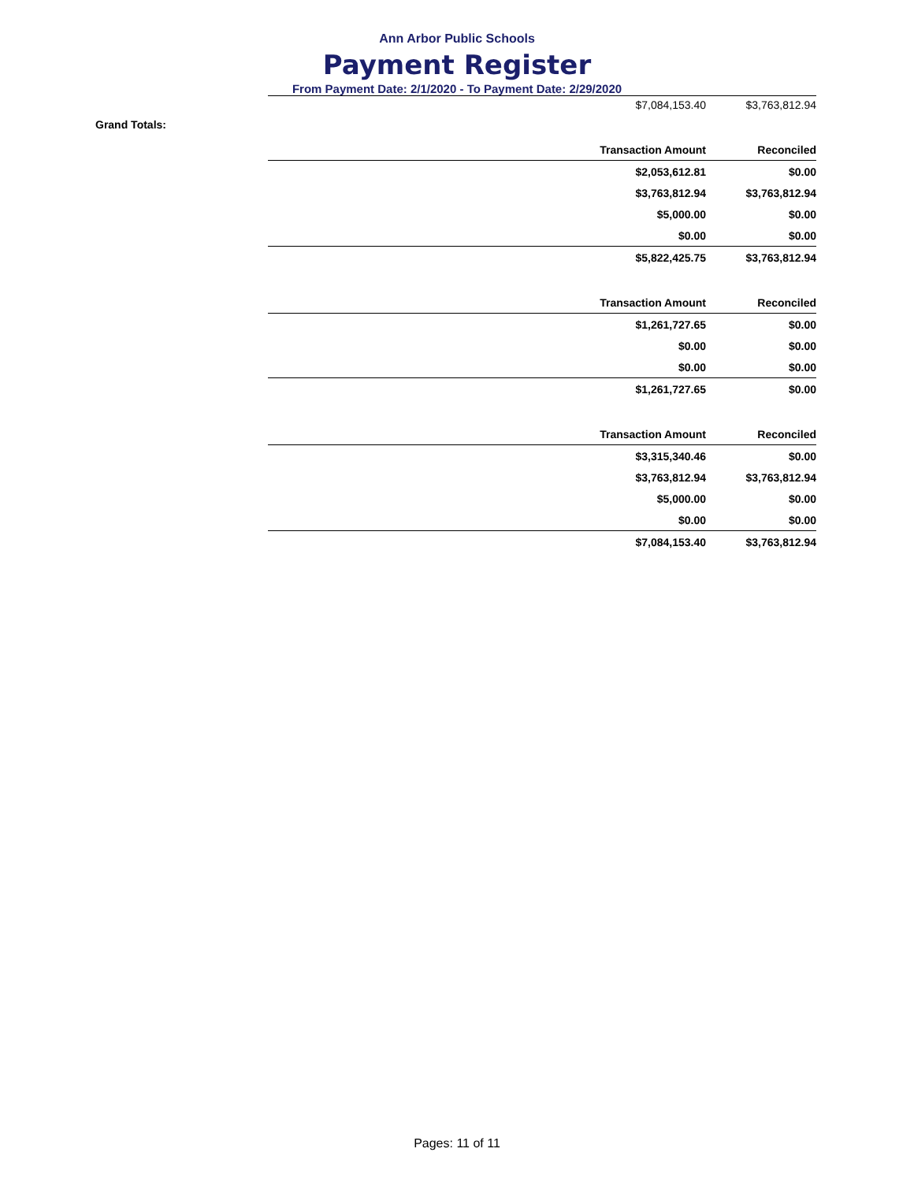Ann Arbor Public Schools
Payment Register
From Payment Date: 2/1/2020 - To Payment Date: 2/29/2020
| $7,084,153.40 | $3,763,812.94 |
Grand Totals:
| Transaction Amount | Reconciled |
| --- | --- |
| $2,053,612.81 | $0.00 |
| $3,763,812.94 | $3,763,812.94 |
| $5,000.00 | $0.00 |
| $0.00 | $0.00 |
| $5,822,425.75 | $3,763,812.94 |
| Transaction Amount | Reconciled |
| $1,261,727.65 | $0.00 |
| $0.00 | $0.00 |
| $0.00 | $0.00 |
| $1,261,727.65 | $0.00 |
| Transaction Amount | Reconciled |
| $3,315,340.46 | $0.00 |
| $3,763,812.94 | $3,763,812.94 |
| $5,000.00 | $0.00 |
| $0.00 | $0.00 |
| $7,084,153.40 | $3,763,812.94 |
Pages: 11 of 11